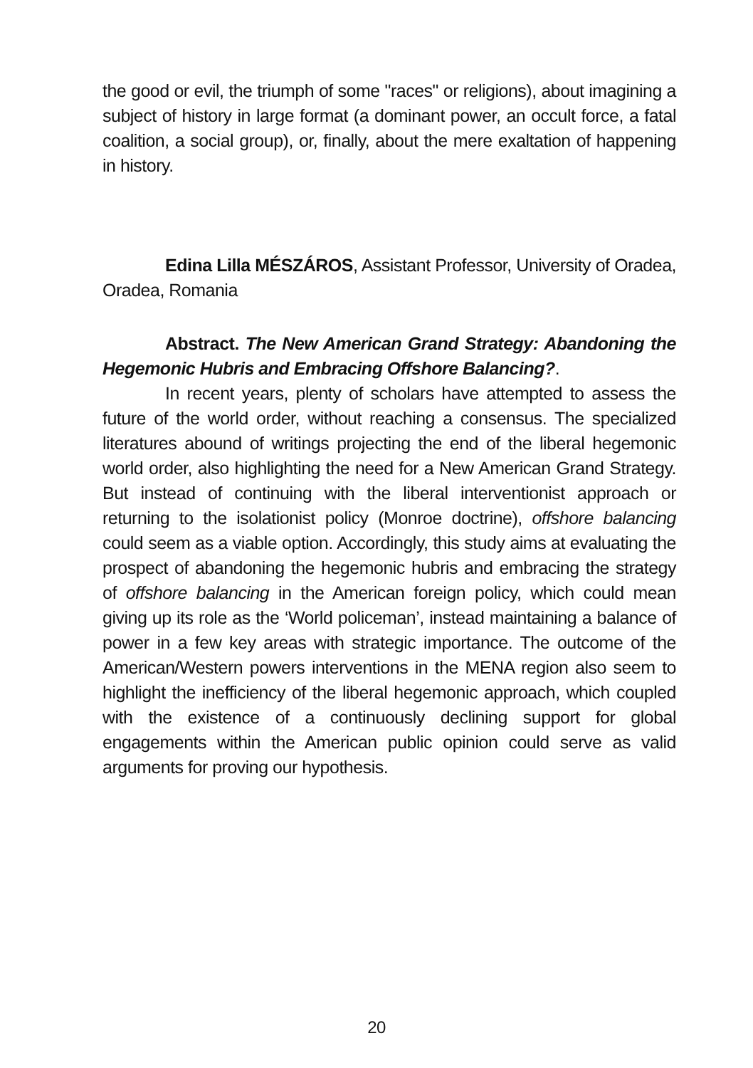the good or evil, the triumph of some "races" or religions), about imagining a subject of history in large format (a dominant power, an occult force, a fatal coalition, a social group), or, finally, about the mere exaltation of happening in history.
Edina Lilla MÉSZÁROS, Assistant Professor, University of Oradea, Oradea, Romania
Abstract. The New American Grand Strategy: Abandoning the Hegemonic Hubris and Embracing Offshore Balancing?.
In recent years, plenty of scholars have attempted to assess the future of the world order, without reaching a consensus. The specialized literatures abound of writings projecting the end of the liberal hegemonic world order, also highlighting the need for a New American Grand Strategy. But instead of continuing with the liberal interventionist approach or returning to the isolationist policy (Monroe doctrine), offshore balancing could seem as a viable option. Accordingly, this study aims at evaluating the prospect of abandoning the hegemonic hubris and embracing the strategy of offshore balancing in the American foreign policy, which could mean giving up its role as the ‘World policeman’, instead maintaining a balance of power in a few key areas with strategic importance. The outcome of the American/Western powers interventions in the MENA region also seem to highlight the inefficiency of the liberal hegemonic approach, which coupled with the existence of a continuously declining support for global engagements within the American public opinion could serve as valid arguments for proving our hypothesis.
20